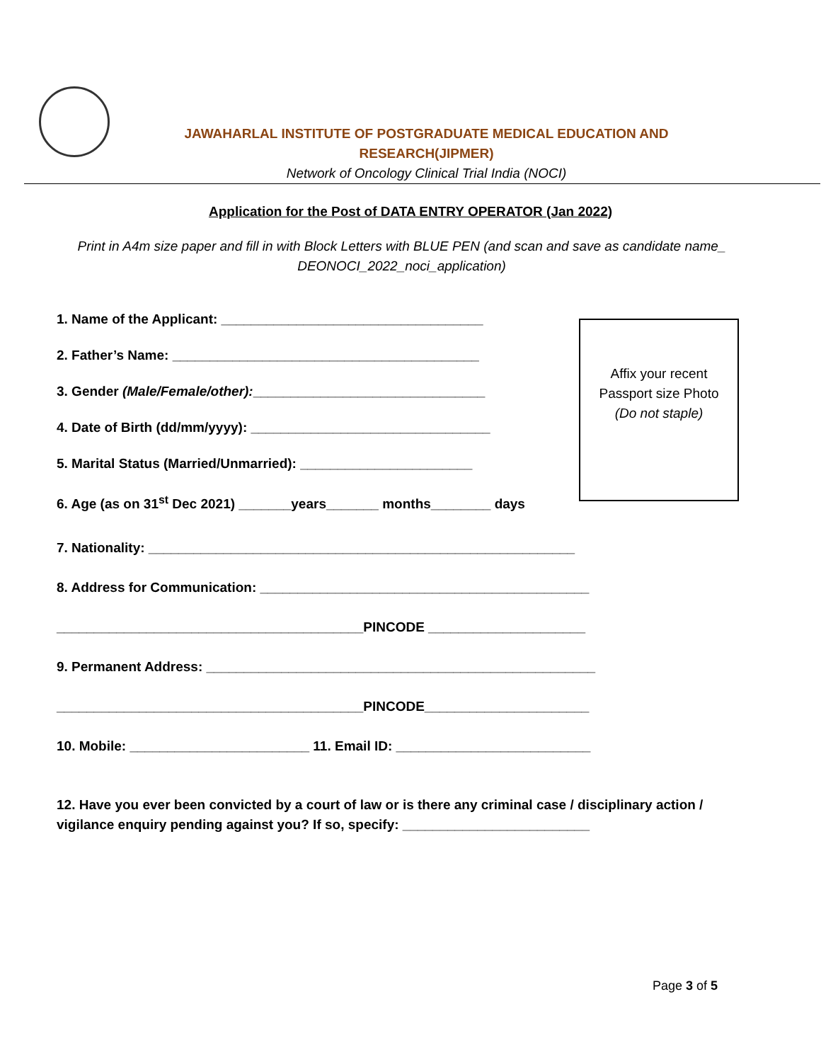JAWAHARLAL INSTITUTE OF POSTGRADUATE MEDICAL EDUCATION AND
RESEARCH(JIPMER)
Network of Oncology Clinical Trial India (NOCI)
Application for the Post of DATA ENTRY OPERATOR (Jan 2022)
Print in A4m size paper and fill in with Block Letters with BLUE PEN (and scan and save as candidate name_ DEONOCI_2022_noci_application)
Affix your recent
Passport size Photo
(Do not staple)
1. Name of the Applicant: ___________________________________
2. Father’s Name: _________________________________________
3. Gender (Male/Female/other):_______________________________
4. Date of Birth (dd/mm/yyyy): ________________________________
5. Marital Status (Married/Unmarried): _______________________
6. Age (as on 31<sup>st</sup> Dec 2021) _______years_______ months________ days
7. Nationality: _________________________________________________________
8. Address for Communication: ____________________________________________
_________________________________________PINCODE _____________________
9. Permanent Address: ____________________________________________________
_________________________________________PINCODE______________________
10. Mobile: ________________________ 11. Email ID: __________________________
12. Have you ever been convicted by a court of law or is there any criminal case / disciplinary action / vigilance enquiry pending against you? If so, specify: _________________________
Page 3 of 5